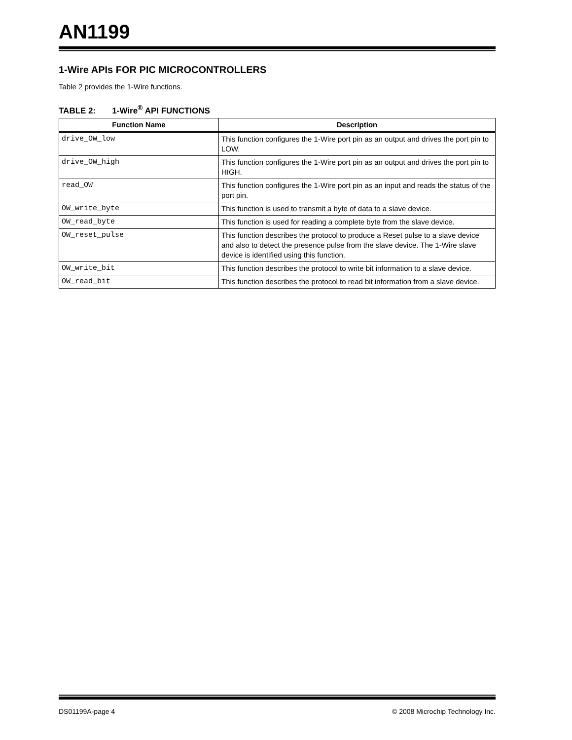AN1199
1-Wire APIs FOR PIC MICROCONTROLLERS
Table 2 provides the 1-Wire functions.
TABLE 2: 1-Wire<sup>®</sup> API FUNCTIONS
| Function Name | Description |
| --- | --- |
| drive_OW_low | This function configures the 1-Wire port pin as an output and drives the port pin to LOW. |
| drive_OW_high | This function configures the 1-Wire port pin as an output and drives the port pin to HIGH. |
| read_OW | This function configures the 1-Wire port pin as an input and reads the status of the port pin. |
| OW_write_byte | This function is used to transmit a byte of data to a slave device. |
| OW_read_byte | This function is used for reading a complete byte from the slave device. |
| OW_reset_pulse | This function describes the protocol to produce a Reset pulse to a slave device and also to detect the presence pulse from the slave device. The 1-Wire slave device is identified using this function. |
| OW_write_bit | This function describes the protocol to write bit information to a slave device. |
| OW_read_bit | This function describes the protocol to read bit information from a slave device. |
DS01199A-page 4 © 2008 Microchip Technology Inc.